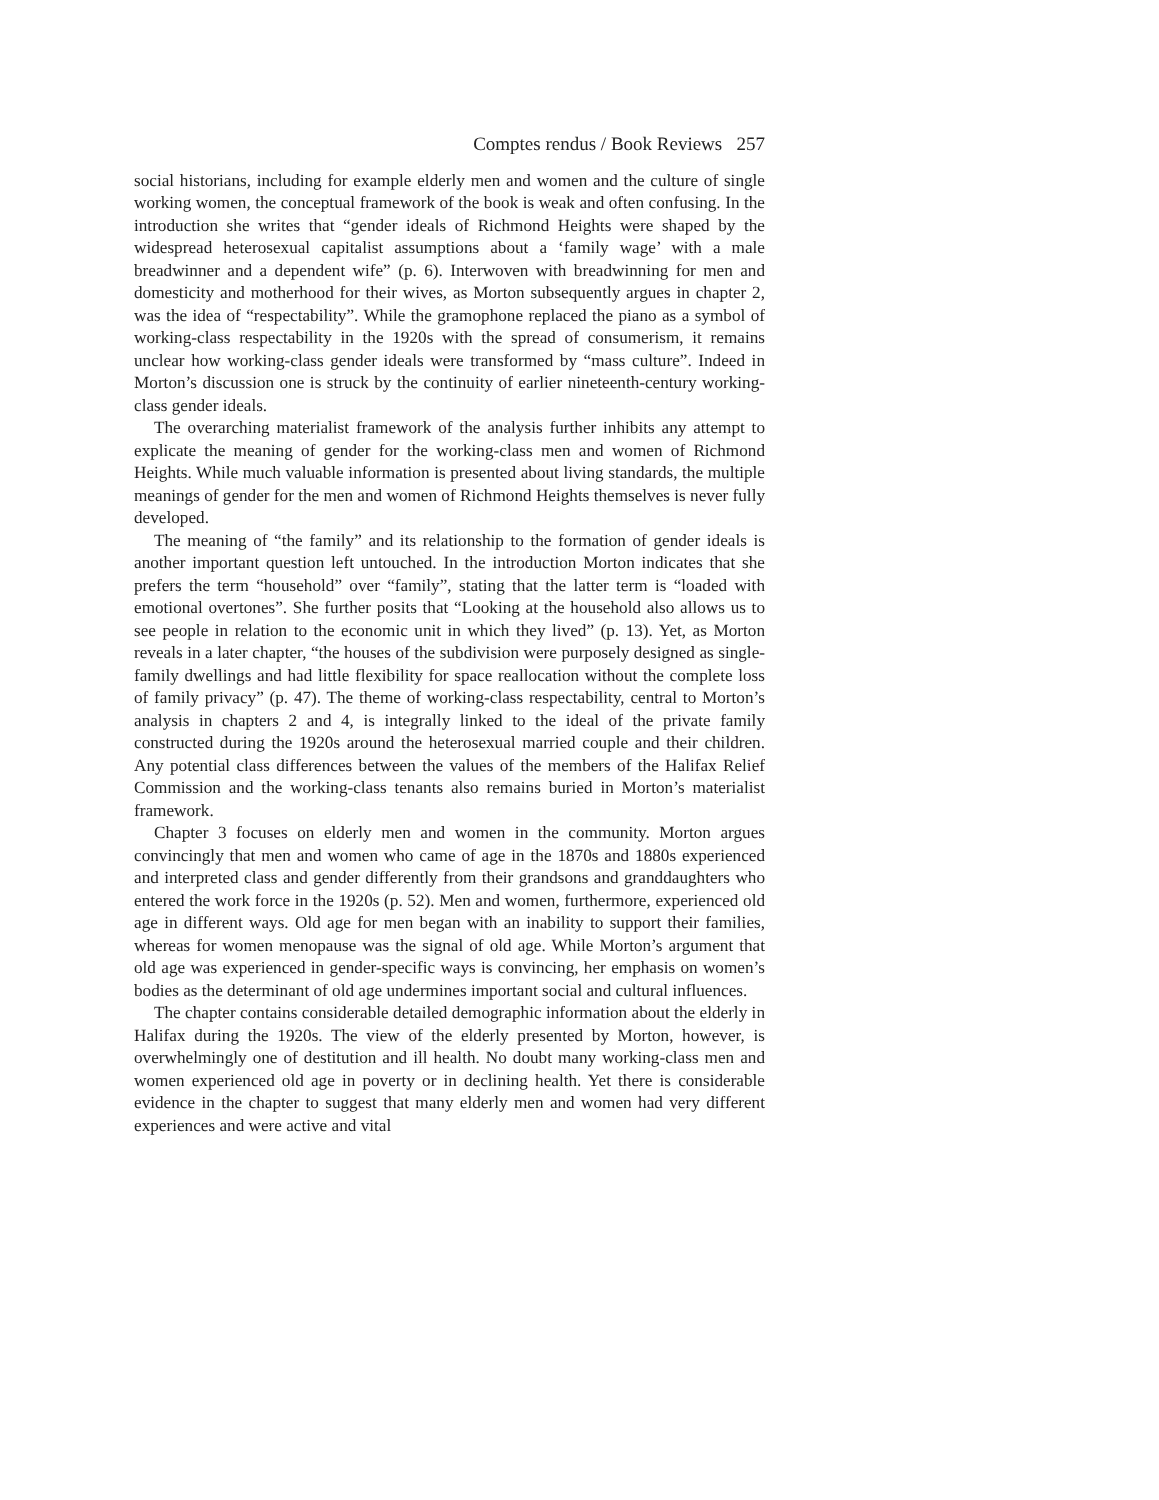Comptes rendus / Book Reviews 257
social historians, including for example elderly men and women and the culture of single working women, the conceptual framework of the book is weak and often confusing. In the introduction she writes that “gender ideals of Richmond Heights were shaped by the widespread heterosexual capitalist assumptions about a ‘family wage’ with a male breadwinner and a dependent wife” (p. 6). Interwoven with breadwinning for men and domesticity and motherhood for their wives, as Morton subsequently argues in chapter 2, was the idea of “respectability”. While the gramophone replaced the piano as a symbol of working-class respectability in the 1920s with the spread of consumerism, it remains unclear how working-class gender ideals were transformed by “mass culture”. Indeed in Morton’s discussion one is struck by the continuity of earlier nineteenth-century working-class gender ideals.
The overarching materialist framework of the analysis further inhibits any attempt to explicate the meaning of gender for the working-class men and women of Richmond Heights. While much valuable information is presented about living standards, the multiple meanings of gender for the men and women of Richmond Heights themselves is never fully developed.
The meaning of “the family” and its relationship to the formation of gender ideals is another important question left untouched. In the introduction Morton indicates that she prefers the term “household” over “family”, stating that the latter term is “loaded with emotional overtones”. She further posits that “Looking at the household also allows us to see people in relation to the economic unit in which they lived” (p. 13). Yet, as Morton reveals in a later chapter, “the houses of the subdivision were purposely designed as single-family dwellings and had little flexibility for space reallocation without the complete loss of family privacy” (p. 47). The theme of working-class respectability, central to Morton’s analysis in chapters 2 and 4, is integrally linked to the ideal of the private family constructed during the 1920s around the heterosexual married couple and their children. Any potential class differences between the values of the members of the Halifax Relief Commission and the working-class tenants also remains buried in Morton’s materialist framework.
Chapter 3 focuses on elderly men and women in the community. Morton argues convincingly that men and women who came of age in the 1870s and 1880s experienced and interpreted class and gender differently from their grandsons and granddaughters who entered the work force in the 1920s (p. 52). Men and women, furthermore, experienced old age in different ways. Old age for men began with an inability to support their families, whereas for women menopause was the signal of old age. While Morton’s argument that old age was experienced in gender-specific ways is convincing, her emphasis on women’s bodies as the determinant of old age undermines important social and cultural influences.
The chapter contains considerable detailed demographic information about the elderly in Halifax during the 1920s. The view of the elderly presented by Morton, however, is overwhelmingly one of destitution and ill health. No doubt many working-class men and women experienced old age in poverty or in declining health. Yet there is considerable evidence in the chapter to suggest that many elderly men and women had very different experiences and were active and vital